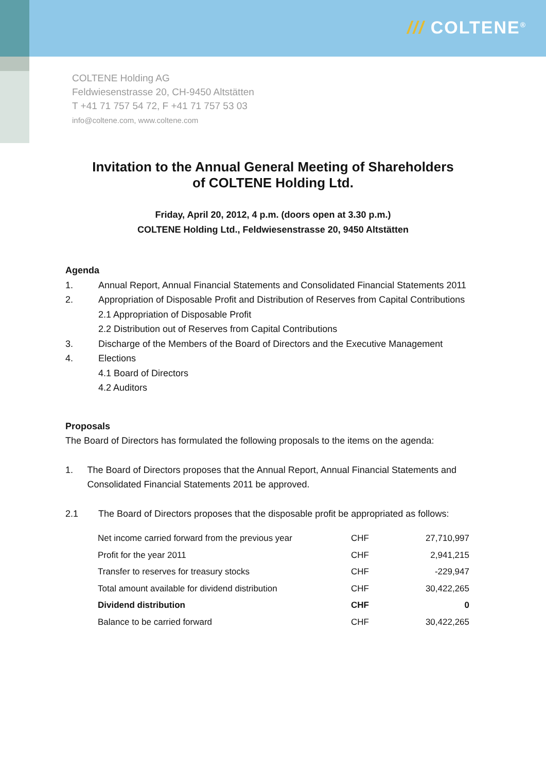/// COLTENE<sup>®</sup>
COLTENE Holding AG
Feldwiesenstrasse 20, CH-9450 Altstätten
T +41 71 757 54 72, F +41 71 757 53 03
info@coltene.com, www.coltene.com
Invitation to the Annual General Meeting of Shareholders
of COLTENE Holding Ltd.
Friday, April 20, 2012, 4 p.m. (doors open at 3.30 p.m.)
COLTENE Holding Ltd., Feldwiesenstrasse 20, 9450 Altstätten
Agenda
1. Annual Report, Annual Financial Statements and Consolidated Financial Statements 2011
2. Appropriation of Disposable Profit and Distribution of Reserves from Capital Contributions
2.1 Appropriation of Disposable Profit
2.2 Distribution out of Reserves from Capital Contributions
3. Discharge of the Members of the Board of Directors and the Executive Management
4. Elections
4.1 Board of Directors
4.2 Auditors
Proposals
The Board of Directors has formulated the following proposals to the items on the agenda:
1. The Board of Directors proposes that the Annual Report, Annual Financial Statements and Consolidated Financial Statements 2011 be approved.
2.1 The Board of Directors proposes that the disposable profit be appropriated as follows:
| Net income carried forward from the previous year | CHF | 27,710,997 |
| Profit for the year 2011 | CHF | 2,941,215 |
| Transfer to reserves for treasury stocks | CHF | -229,947 |
| Total amount available for dividend distribution | CHF | 30,422,265 |
| Dividend distribution | CHF | 0 |
| Balance to be carried forward | CHF | 30,422,265 |